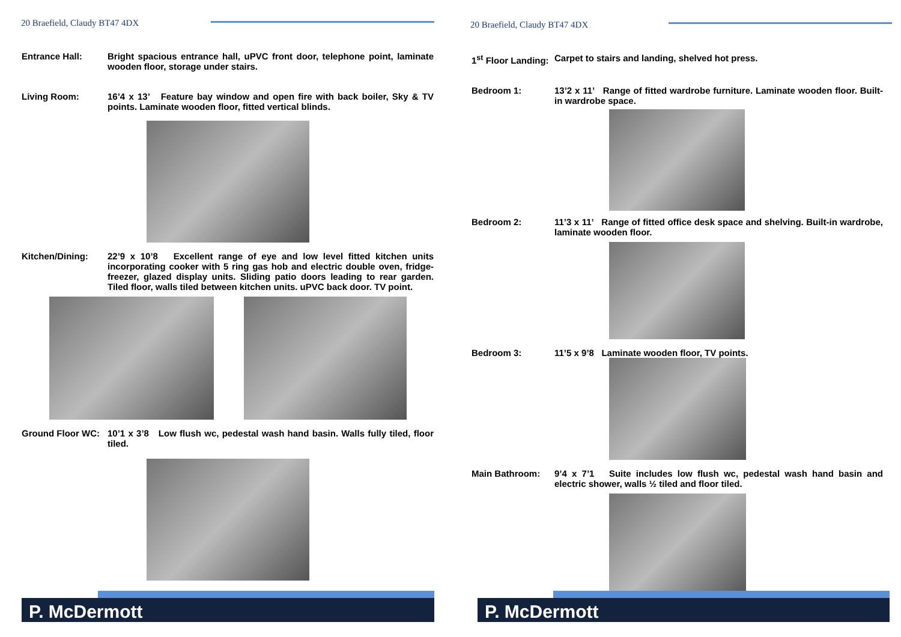20 Braefield, Claudy BT47 4DX
Entrance Hall: Bright spacious entrance hall, uPVC front door, telephone point, laminate wooden floor, storage under stairs.
Living Room: 16’4 x 13’ Feature bay window and open fire with back boiler, Sky & TV points. Laminate wooden floor, fitted vertical blinds.
Kitchen/Dining: 22’9 x 10’8 Excellent range of eye and low level fitted kitchen units incorporating cooker with 5 ring gas hob and electric double oven, fridge-freezer, glazed display units. Sliding patio doors leading to rear garden. Tiled floor, walls tiled between kitchen units. uPVC back door. TV point.
Ground Floor WC:
10’1 x 3’8 Low flush wc, pedestal wash hand basin. Walls fully tiled, floor tiled.
P. McDermott
20 Braefield, Claudy BT47 4DX
1<sup>st</sup> Floor Landing:
Carpet to stairs and landing, shelved hot press.
Bedroom 1: 13’2 x 11’ Range of fitted wardrobe furniture. Laminate wooden floor. Built-in wardrobe space.
Bedroom 2: 11’3 x 11’ Range of fitted office desk space and shelving. Built-in wardrobe, laminate wooden floor.
Bedroom 3: 11’5 x 9’8 Laminate wooden floor, TV points.
Main Bathroom: 9’4 x 7’1 Suite includes low flush wc, pedestal wash hand basin and electric shower, walls ½ tiled and floor tiled.
P. McDermott